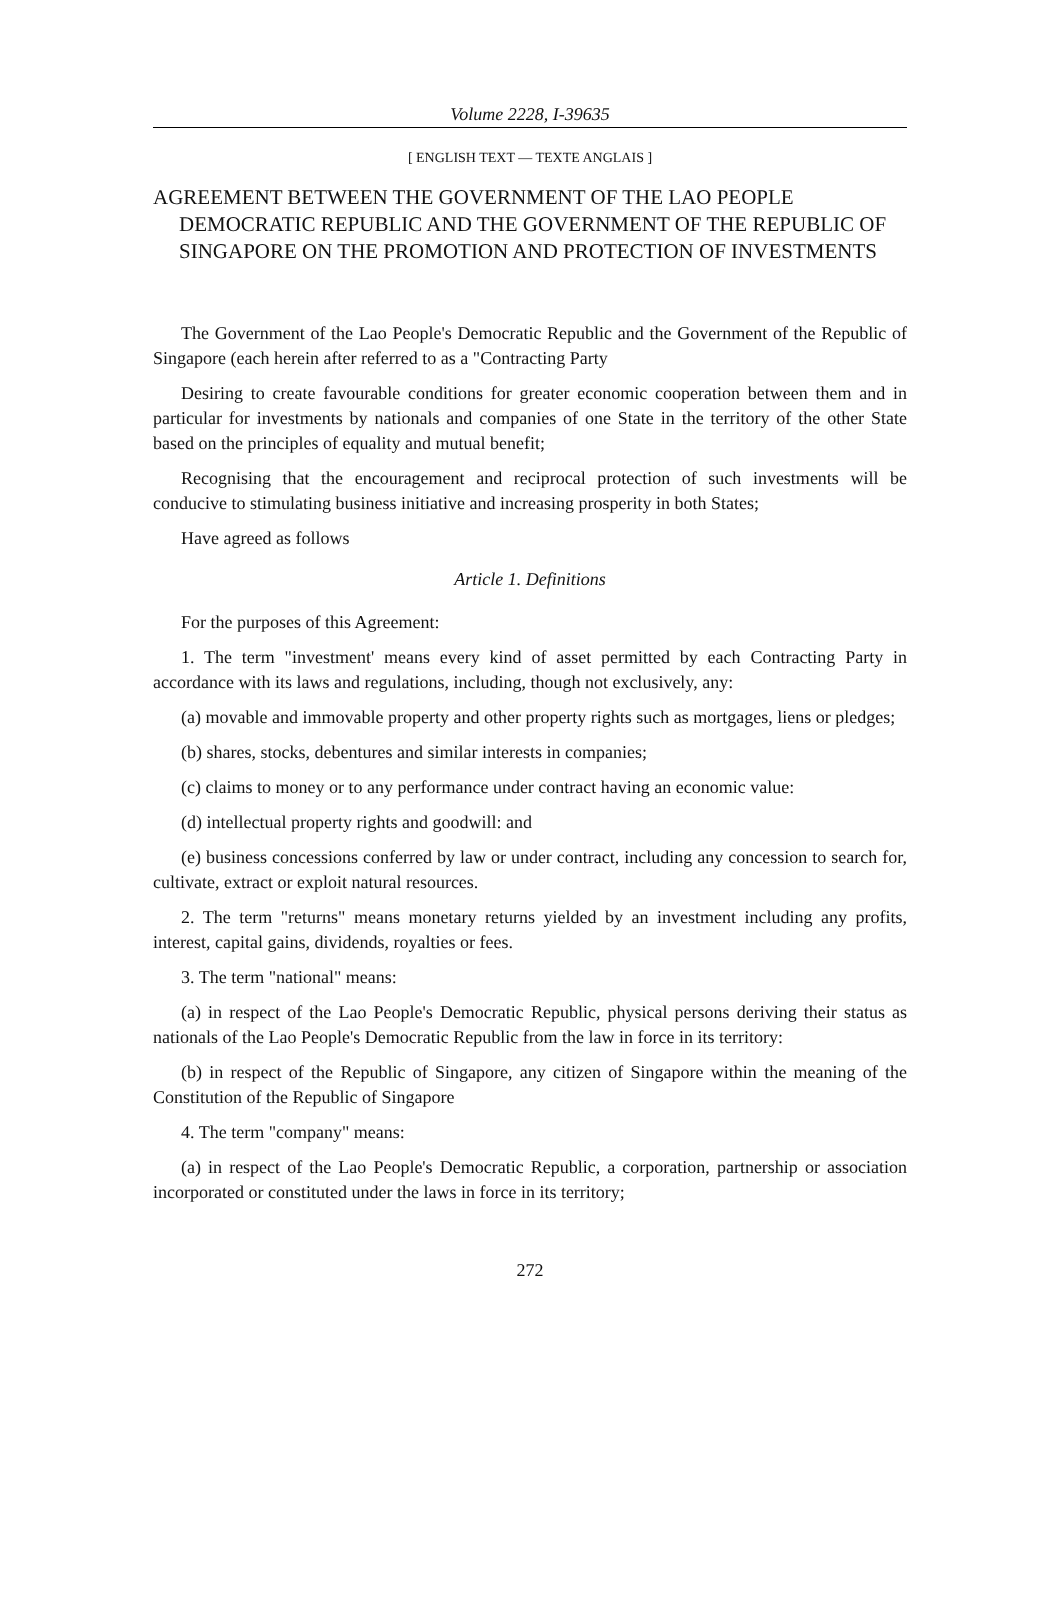Volume 2228, I-39635
[ ENGLISH TEXT — TEXTE ANGLAIS ]
AGREEMENT BETWEEN THE GOVERNMENT OF THE LAO PEOPLE DEMOCRATIC REPUBLIC AND THE GOVERNMENT OF THE REPUBLIC OF SINGAPORE ON THE PROMOTION AND PROTECTION OF INVESTMENTS
The Government of the Lao People's Democratic Republic and the Government of the Republic of Singapore (each herein after referred to as a "Contracting Party
Desiring to create favourable conditions for greater economic cooperation between them and in particular for investments by nationals and companies of one State in the territory of the other State based on the principles of equality and mutual benefit;
Recognising that the encouragement and reciprocal protection of such investments will be conducive to stimulating business initiative and increasing prosperity in both States;
Have agreed as follows
Article 1. Definitions
For the purposes of this Agreement:
1. The term "investment' means every kind of asset permitted by each Contracting Party in accordance with its laws and regulations, including, though not exclusively, any:
(a) movable and immovable property and other property rights such as mortgages, liens or pledges;
(b) shares, stocks, debentures and similar interests in companies;
(c) claims to money or to any performance under contract having an economic value:
(d) intellectual property rights and goodwill: and
(e) business concessions conferred by law or under contract, including any concession to search for, cultivate, extract or exploit natural resources.
2. The term "returns" means monetary returns yielded by an investment including any profits, interest, capital gains, dividends, royalties or fees.
3. The term "national" means:
(a) in respect of the Lao People's Democratic Republic, physical persons deriving their status as nationals of the Lao People's Democratic Republic from the law in force in its territory:
(b) in respect of the Republic of Singapore, any citizen of Singapore within the meaning of the Constitution of the Republic of Singapore
4. The term "company" means:
(a) in respect of the Lao People's Democratic Republic, a corporation, partnership or association incorporated or constituted under the laws in force in its territory;
272